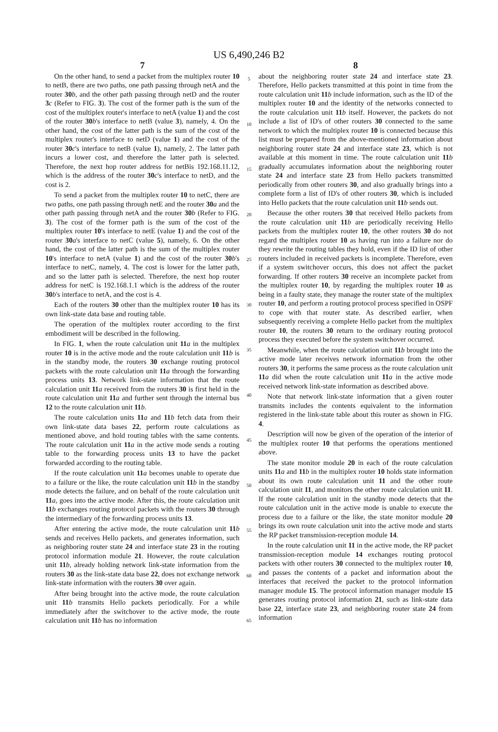US 6,490,246 B2
7
On the other hand, to send a packet from the multiplex router 10 to netB, there are two paths, one path passing through netA and the router 30 b, and the other path passing through netD and the router 3 c (Refer to FIG. 3). The cost of the former path is the sum of the cost of the multiplex router's interface to netA (value 1) and the cost of the router 30 b's interface to netB (value 3), namely, 4. On the other hand, the cost of the latter path is the sum of the cost of the multiplex router's interface to netD (value 1) and the cost of the router 30 c's interface to netB (value 1), namely, 2. The latter path incurs a lower cost, and therefore the latter path is selected. Therefore, the next hop router address for netBis 192.168.11.12, which is the address of the router 30 c's interface to netD, and the cost is 2.
To send a packet from the multiplex router 10 to netC, there are two paths, one path passing through netE and the router 30 a and the other path passing through netA and the router 30 b (Refer to FIG. 3). The cost of the former path is the sum of the cost of the multiplex router 10's interface to netE (value 1) and the cost of the router 30 a's interface to netC (value 5), namely, 6. On the other hand, the cost of the latter path is the sum of the multiplex router 10's interface to netA (value 1) and the cost of the router 30 b's interface to netC, namely, 4. The cost is lower for the latter path, and so the latter path is selected. Therefore, the next hop router address for netC is 192.168.1.1 which is the address of the router 30 b's interface to netA, and the cost is 4.
Each of the routers 30 other than the multiplex router 10 has its own link-state data base and routing table.
The operation of the multiplex router according to the first embodiment will be described in the following.
In FIG. 1, when the route calculation unit 11 a in the multiplex router 10 is in the active mode and the route calculation unit 11 b is in the standby mode, the routers 30 exchange routing protocol packets with the route calculation unit 11 a through the forwarding process units 13. Network link-state information that the route calculation unit 11 a received from the routers 30 is first held in the route calculation unit 11 a and further sent through the internal bus 12 to the route calculation unit 11 b.
The route calculation units 11 a and 11 b fetch data from their own link-state data bases 22, perform route calculations as mentioned above, and hold routing tables with the same contents. The route calculation unit 11 a in the active mode sends a routing table to the forwarding process units 13 to have the packet forwarded according to the routing table.
If the route calculation unit 11 a becomes unable to operate due to a failure or the like, the route calculation unit 11 b in the standby mode detects the failure, and on behalf of the route calculation unit 11 a, goes into the active mode. After this, the route calculation unit 11 b exchanges routing protocol packets with the routers 30 through the intermediary of the forwarding process units 13.
After entering the active mode, the route calculation unit 11 b sends and receives Hello packets, and generates information, such as neighboring router state 24 and interface state 23 in the routing protocol information module 21. However, the route calculation unit 11 b, already holding network link-state information from the routers 30 as the link-state data base 22, does not exchange network link-state information with the routers 30 over again.
After being brought into the active mode, the route calculation unit 11 b transmits Hello packets periodically. For a while immediately after the switchover to the active mode, the route calculation unit 11 b has no information
5
10
15
20
25
30
35
40
45
50
55
60
65
8
about the neighboring router state 24 and interface state 23. Therefore, Hello packets transmitted at this point in time from the route calculation unit 11 b include information, such as the ID of the multiplex router 10 and the identity of the networks connected to the route calculation unit 11 b itself. However, the packets do not include a list of ID's of other routers 30 connected to the same network to which the multiplex router 10 is connected because this list must be prepared from the above-mentioned information about neighboring router state 24 and interface state 23, which is not available at this moment in time. The route calculation unit 11 b gradually accumulates information about the neighboring router state 24 and interface state 23 from Hello packets transmitted periodically from other routers 30, and also gradually brings into a complete form a list of ID's of other routers 30, which is included into Hello packets that the route calculation unit 11 b sends out.
Because the other routers 30 that received Hello packets from the route calculation unit 11 b are periodically receiving Hello packets from the multiplex router 10, the other routers 30 do not regard the multiplex router 10 as having run into a failure nor do they rewrite the routing tables they hold, even if the ID list of other routers included in received packets is incomplete. Therefore, even if a system switchover occurs, this does not affect the packet forwarding. If other routers 30 receive an incomplete packet from the multiplex router 10, by regarding the multiplex router 10 as being in a faulty state, they manage the router state of the multiplex router 10, and perform a routing protocol process specified in OSPF to cope with that router state. As described earlier, when subsequently receiving a complete Hello packet from the multiplex router 10, the routers 30 return to the ordinary routing protocol process they executed before the system switchover occurred.
Meanwhile, when the route calculation unit 11 b brought into the active mode later receives network information from the other routers 30, it performs the same process as the route calculation unit 11 a did when the route calculation unit 11 a in the active mode received network link-state information as described above.
Note that network link-state information that a given router transmits includes the contents equivalent to the information registered in the link-state table about this router as shown in FIG. 4.
Description will now be given of the operation of the interior of the multiplex router 10 that performs the operations mentioned above.
The state monitor module 20 in each of the route calculation units 11 a and 11 b in the multiplex router 10 holds state information about its own route calculation unit 11 and the other route calculation unit 11, and monitors the other route calculation unit 11. If the route calculation unit in the standby mode detects that the route calculation unit in the active mode is unable to execute the process due to a failure or the like, the state monitor module 20 brings its own route calculation unit into the active mode and starts the RP packet transmission-reception module 14.
In the route calculation unit 11 in the active mode, the RP packet transmission-reception module 14 exchanges routing protocol packets with other routers 30 connected to the multiplex router 10, and passes the contents of a packet and information about the interfaces that received the packet to the protocol information manager module 15. The protocol information manager module 15 generates routing protocol information 21, such as link-state data base 22, interface state 23, and neighboring router state 24 from information